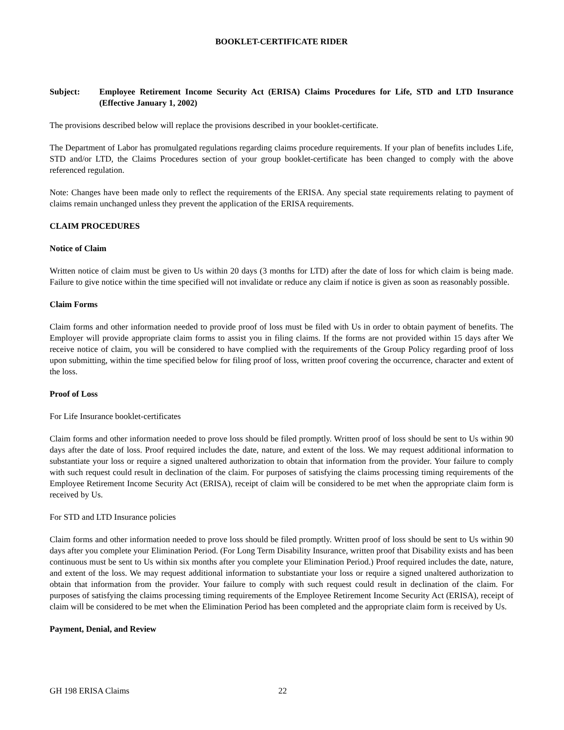BOOKLET-CERTIFICATE RIDER
Subject: Employee Retirement Income Security Act (ERISA) Claims Procedures for Life, STD and LTD Insurance (Effective January 1, 2002)
The provisions described below will replace the provisions described in your booklet-certificate.
The Department of Labor has promulgated regulations regarding claims procedure requirements. If your plan of benefits includes Life, STD and/or LTD, the Claims Procedures section of your group booklet-certificate has been changed to comply with the above referenced regulation.
Note: Changes have been made only to reflect the requirements of the ERISA. Any special state requirements relating to payment of claims remain unchanged unless they prevent the application of the ERISA requirements.
CLAIM PROCEDURES
Notice of Claim
Written notice of claim must be given to Us within 20 days (3 months for LTD) after the date of loss for which claim is being made. Failure to give notice within the time specified will not invalidate or reduce any claim if notice is given as soon as reasonably possible.
Claim Forms
Claim forms and other information needed to provide proof of loss must be filed with Us in order to obtain payment of benefits. The Employer will provide appropriate claim forms to assist you in filing claims. If the forms are not provided within 15 days after We receive notice of claim, you will be considered to have complied with the requirements of the Group Policy regarding proof of loss upon submitting, within the time specified below for filing proof of loss, written proof covering the occurrence, character and extent of the loss.
Proof of Loss
For Life Insurance booklet-certificates
Claim forms and other information needed to prove loss should be filed promptly. Written proof of loss should be sent to Us within 90 days after the date of loss. Proof required includes the date, nature, and extent of the loss. We may request additional information to substantiate your loss or require a signed unaltered authorization to obtain that information from the provider. Your failure to comply with such request could result in declination of the claim. For purposes of satisfying the claims processing timing requirements of the Employee Retirement Income Security Act (ERISA), receipt of claim will be considered to be met when the appropriate claim form is received by Us.
For STD and LTD Insurance policies
Claim forms and other information needed to prove loss should be filed promptly. Written proof of loss should be sent to Us within 90 days after you complete your Elimination Period. (For Long Term Disability Insurance, written proof that Disability exists and has been continuous must be sent to Us within six months after you complete your Elimination Period.) Proof required includes the date, nature, and extent of the loss. We may request additional information to substantiate your loss or require a signed unaltered authorization to obtain that information from the provider. Your failure to comply with such request could result in declination of the claim. For purposes of satisfying the claims processing timing requirements of the Employee Retirement Income Security Act (ERISA), receipt of claim will be considered to be met when the Elimination Period has been completed and the appropriate claim form is received by Us.
Payment, Denial, and Review
GH 198 ERISA Claims 22